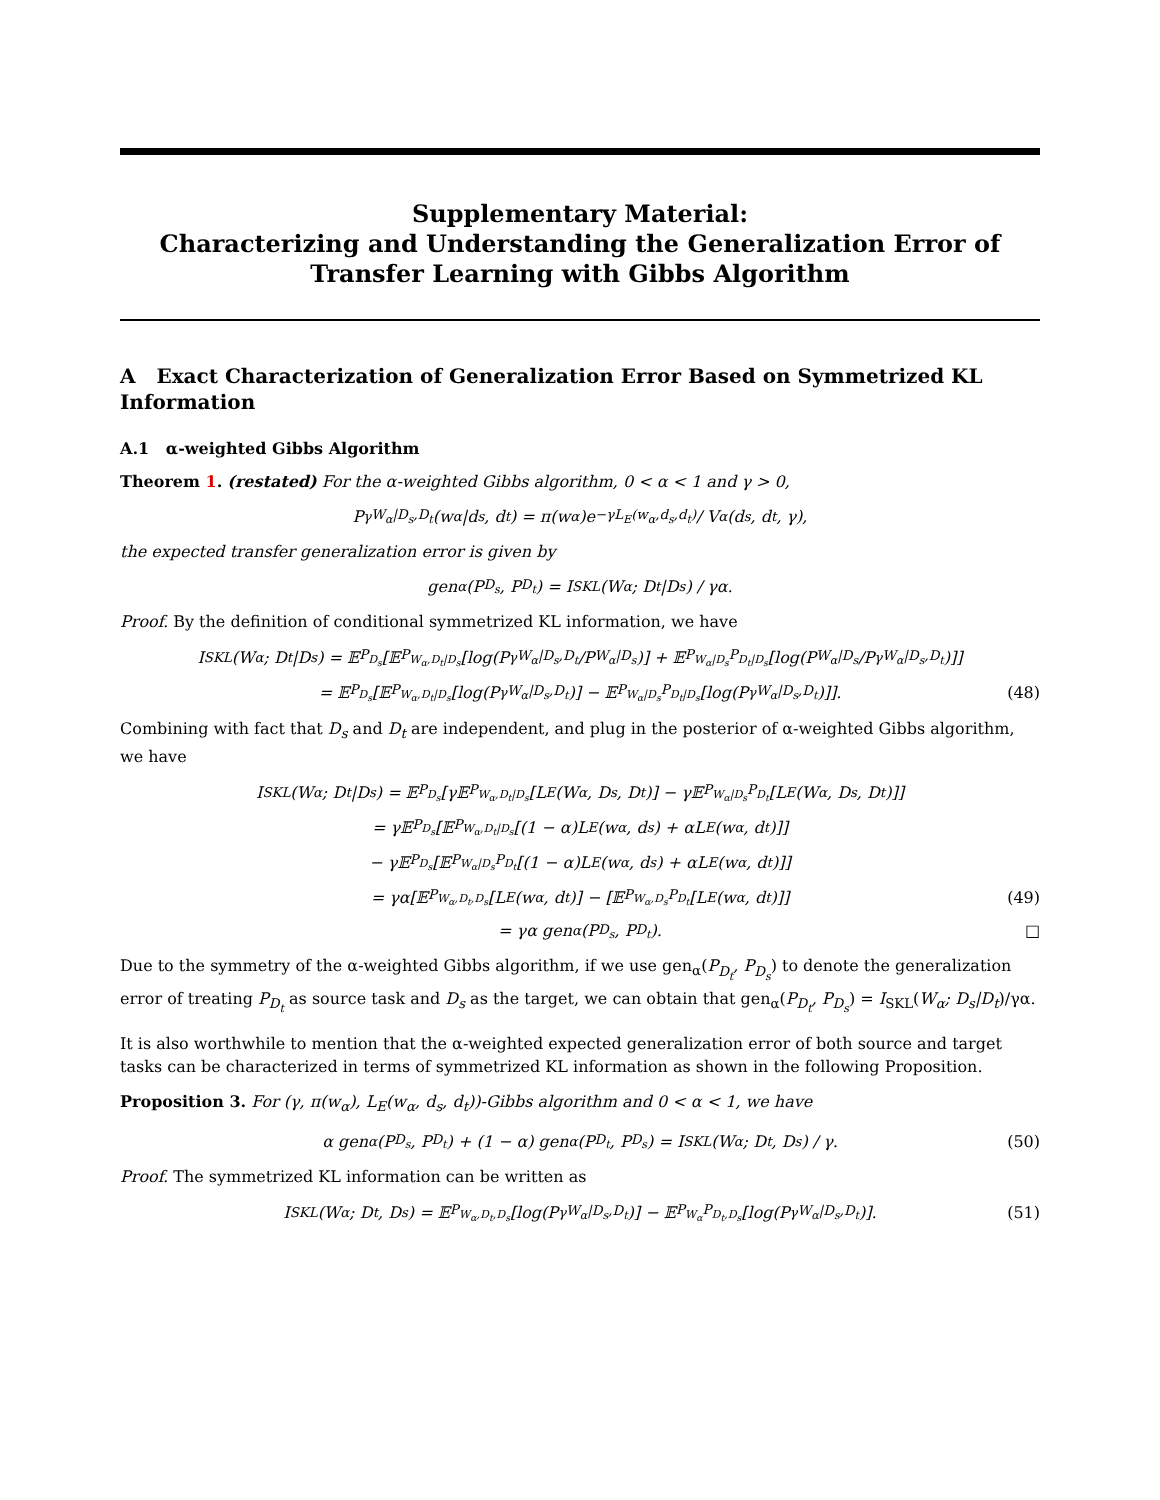Supplementary Material:
Characterizing and Understanding the Generalization Error of
Transfer Learning with Gibbs Algorithm
A Exact Characterization of Generalization Error Based on Symmetrized KL Information
A.1 α-weighted Gibbs Algorithm
Theorem 1. (restated) For the α-weighted Gibbs algorithm, 0 < α < 1 and γ > 0,
P<sup>γ</sup><sub>W<sub>α</sub>|D<sub>s</sub>,D<sub>t</sub></sub>(w<sub>α</sub>|d<sub>s</sub>, d<sub>t</sub>) = π(w<sub>α</sub>)e<sup>−γL<sub>E</sub>(w<sub>α</sub>,d<sub>s</sub>,d<sub>t</sub>)</sup> / V<sub>α</sub>(d<sub>s</sub>, d<sub>t</sub>, γ),
the expected transfer generalization error is given by
gen<sub>α</sub>(P<sub>D<sub>s</sub></sub>, P<sub>D<sub>t</sub></sub>) = I<sub>SKL</sub>(W<sub>α</sub>; D<sub>t</sub>|D<sub>s</sub>) / γα.
Proof. By the definition of conditional symmetrized KL information, we have
I<sub>SKL</sub>(W<sub>α</sub>; D<sub>t</sub>|D<sub>s</sub>) = 𝔼<sub>P<sub>D<sub>s</sub></sub></sub>[𝔼<sub>P<sub>W<sub>α</sub>,D<sub>t</sub>|D<sub>s</sub></sub></sub>[log(P<sup>γ</sup><sub>W<sub>α</sub>|D<sub>s</sub>,D<sub>t</sub></sub>/P<sub>W<sub>α</sub>|D<sub>s</sub></sub>)] + 𝔼<sub>P<sub>W<sub>α</sub>|D<sub>s</sub></sub>P<sub>D<sub>t</sub>|D<sub>s</sub></sub></sub>[log(P<sub>W<sub>α</sub>|D<sub>s</sub></sub>/P<sup>γ</sup><sub>W<sub>α</sub>|D<sub>s</sub>,D<sub>t</sub></sub>)]]
= 𝔼<sub>P<sub>D<sub>s</sub></sub></sub>[𝔼<sub>P<sub>W<sub>α</sub>,D<sub>t</sub>|D<sub>s</sub></sub></sub>[log(P<sup>γ</sup><sub>W<sub>α</sub>|D<sub>s</sub>,D<sub>t</sub></sub>)] − 𝔼<sub>P<sub>W<sub>α</sub>|D<sub>s</sub></sub>P<sub>D<sub>t</sub>|D<sub>s</sub></sub></sub>[log(P<sup>γ</sup><sub>W<sub>α</sub>|D<sub>s</sub>,D<sub>t</sub></sub>)]]. (48)
Combining with fact that D<sub>s</sub> and D<sub>t</sub> are independent, and plug in the posterior of α-weighted Gibbs algorithm, we have
I<sub>SKL</sub>(W<sub>α</sub>; D<sub>t</sub>|D<sub>s</sub>) = 𝔼<sub>P<sub>D<sub>s</sub></sub></sub>[γ𝔼<sub>P<sub>W<sub>α</sub>,D<sub>t</sub>|D<sub>s</sub></sub></sub>[L<sub>E</sub>(W<sub>α</sub>, D<sub>s</sub>, D<sub>t</sub>)] − γ𝔼<sub>P<sub>W<sub>α</sub>|D<sub>s</sub></sub>P<sub>D<sub>t</sub></sub></sub>[L<sub>E</sub>(W<sub>α</sub>, D<sub>s</sub>, D<sub>t</sub>)]]
= γ𝔼<sub>P<sub>D<sub>s</sub></sub></sub>[𝔼<sub>P<sub>W<sub>α</sub>,D<sub>t</sub>|D<sub>s</sub></sub></sub>[(1 − α)L<sub>E</sub>(w<sub>α</sub>, d<sub>s</sub>) + αL<sub>E</sub>(w<sub>α</sub>, d<sub>t</sub>)]]
− γ𝔼<sub>P<sub>D<sub>s</sub></sub></sub>[𝔼<sub>P<sub>W<sub>α</sub>|D<sub>s</sub></sub>P<sub>D<sub>t</sub></sub></sub>[(1 − α)L<sub>E</sub>(w<sub>α</sub>, d<sub>s</sub>) + αL<sub>E</sub>(w<sub>α</sub>, d<sub>t</sub>)]]
= γα[𝔼<sub>P<sub>W<sub>α</sub>,D<sub>t</sub>,D<sub>s</sub></sub></sub>[L<sub>E</sub>(w<sub>α</sub>, d<sub>t</sub>)] − [𝔼<sub>P<sub>W<sub>α</sub>,D<sub>s</sub></sub>P<sub>D<sub>t</sub></sub></sub>[L<sub>E</sub>(w<sub>α</sub>, d<sub>t</sub>)]] (49)
= γα gen<sub>α</sub>(P<sub>D<sub>s</sub></sub>, P<sub>D<sub>t</sub></sub>). □
Due to the symmetry of the α-weighted Gibbs algorithm, if we use gen<sub>α</sub>(P<sub>D<sub>t</sub></sub>, P<sub>D<sub>s</sub></sub>) to denote the generalization error of treating P<sub>D<sub>t</sub></sub> as source task and D<sub>s</sub> as the target, we can obtain that gen<sub>α</sub>(P<sub>D<sub>t</sub></sub>, P<sub>D<sub>s</sub></sub>) = I<sub>SKL</sub>(W<sub>α</sub>; D<sub>s</sub>|D<sub>t</sub>)/γα.
It is also worthwhile to mention that the α-weighted expected generalization error of both source and target tasks can be characterized in terms of symmetrized KL information as shown in the following Proposition.
Proposition 3. For (γ, π(w<sub>α</sub>), L<sub>E</sub>(w<sub>α</sub>, d<sub>s</sub>, d<sub>t</sub>))-Gibbs algorithm and 0 < α < 1, we have
α gen<sub>α</sub>(P<sub>D<sub>s</sub></sub>, P<sub>D<sub>t</sub></sub>) + (1 − α) gen<sub>α</sub>(P<sub>D<sub>t</sub></sub>, P<sub>D<sub>s</sub></sub>) = I<sub>SKL</sub>(W<sub>α</sub>; D<sub>t</sub>, D<sub>s</sub>) / γ. (50)
Proof. The symmetrized KL information can be written as
I<sub>SKL</sub>(W<sub>α</sub>; D<sub>t</sub>, D<sub>s</sub>) = 𝔼<sub>P<sub>W<sub>α</sub>,D<sub>t</sub>,D<sub>s</sub></sub></sub>[log(P<sup>γ</sup><sub>W<sub>α</sub>|D<sub>s</sub>,D<sub>t</sub></sub>)] − 𝔼<sub>P<sub>W<sub>α</sub></sub>P<sub>D<sub>t</sub>,D<sub>s</sub></sub></sub>[log(P<sup>γ</sup><sub>W<sub>α</sub>|D<sub>s</sub>,D<sub>t</sub></sub>)]. (51)